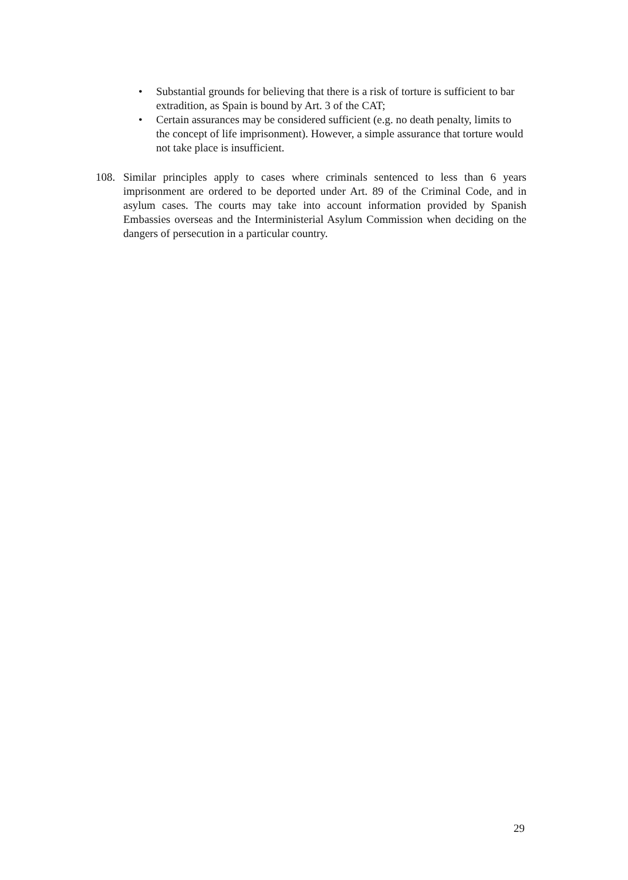• Substantial grounds for believing that there is a risk of torture is sufficient to bar extradition, as Spain is bound by Art. 3 of the CAT;
• Certain assurances may be considered sufficient (e.g. no death penalty, limits to the concept of life imprisonment). However, a simple assurance that torture would not take place is insufficient.
108. Similar principles apply to cases where criminals sentenced to less than 6 years imprisonment are ordered to be deported under Art. 89 of the Criminal Code, and in asylum cases. The courts may take into account information provided by Spanish Embassies overseas and the Interministerial Asylum Commission when deciding on the dangers of persecution in a particular country.
29